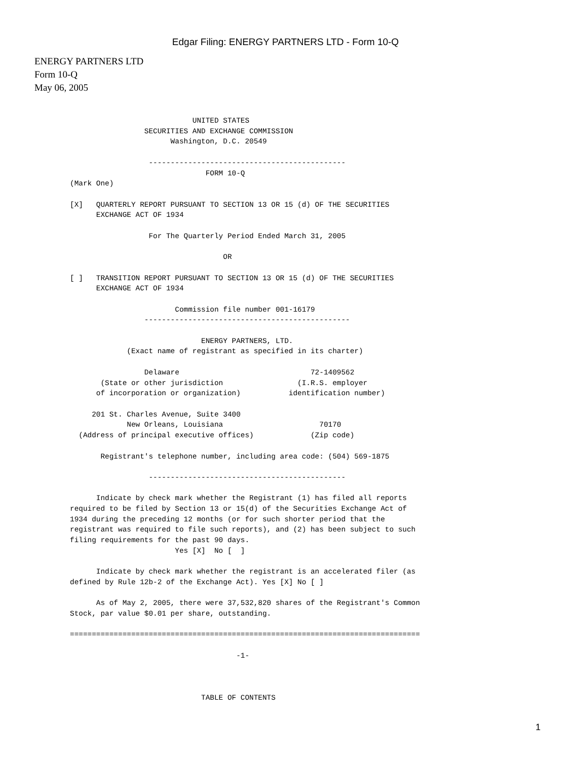Edgar Filing: ENERGY PARTNERS LTD - Form 10-Q
ENERGY PARTNERS LTD
Form 10-Q
May 06, 2005
                            UNITED STATES
                 SECURITIES AND EXCHANGE COMMISSION
                       Washington, D.C. 20549

                  ---------------------------------------------
                               FORM 10-Q
(Mark One)

[X]   QUARTERLY REPORT PURSUANT TO SECTION 13 OR 15 (d) OF THE SECURITIES
      EXCHANGE ACT OF 1934

                  For The Quarterly Period Ended March 31, 2005

                                   OR

[ ]   TRANSITION REPORT PURSUANT TO SECTION 13 OR 15 (d) OF THE SECURITIES
      EXCHANGE ACT OF 1934

                        Commission file number 001-16179
                 -----------------------------------------------

                              ENERGY PARTNERS, LTD.
             (Exact name of registrant as specified in its charter)

                 Delaware                              72-1409562
       (State or other jurisdiction                 (I.R.S. employer
      of incorporation or organization)           identification number)

     201 St. Charles Avenue, Suite 3400
             New Orleans, Louisiana                      70170
  (Address of principal executive offices)             (Zip code)

       Registrant's telephone number, including area code: (504) 569-1875

                  ---------------------------------------------

      Indicate by check mark whether the Registrant (1) has filed all reports
required to be filed by Section 13 or 15(d) of the Securities Exchange Act of
1934 during the preceding 12 months (or for such shorter period that the
registrant was required to file such reports), and (2) has been subject to such
filing requirements for the past 90 days.
                        Yes [X]  No [  ]

      Indicate by check mark whether the registrant is an accelerated filer (as
defined by Rule 12b-2 of the Exchange Act). Yes [X] No [ ]

      As of May 2, 2005, there were 37,532,820 shares of the Registrant's Common
Stock, par value $0.01 per share, outstanding.

================================================================================

                                      -1-



                              TABLE OF CONTENTS
1